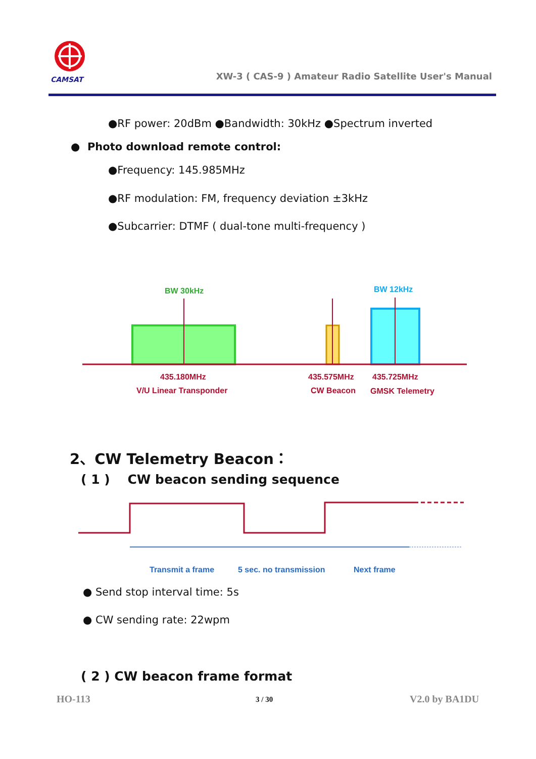CAMSAT
XW-3 ( CAS-9 ) Amateur Radio Satellite User's Manual
●RF power: 20dBm ●Bandwidth: 30kHz ●Spectrum inverted
● Photo download remote control:
●Frequency: 145.985MHz
●RF modulation: FM, frequency deviation ±3kHz
●Subcarrier: DTMF ( dual-tone multi-frequency )
BW 30kHz BW 12kHz
435.180MHz 435.575MHz 435.725MHz
V/U Linear Transponder CW Beacon GMSK Telemetry
2、CW Telemetry Beacon：
( 1 ) CW beacon sending sequence
Transmit a frame 5 sec. no transmission Next frame
● Send stop interval time: 5s
● CW sending rate: 22wpm
( 2 ) CW beacon frame format
HO-113 3 / 30 V2.0 by BA1DU